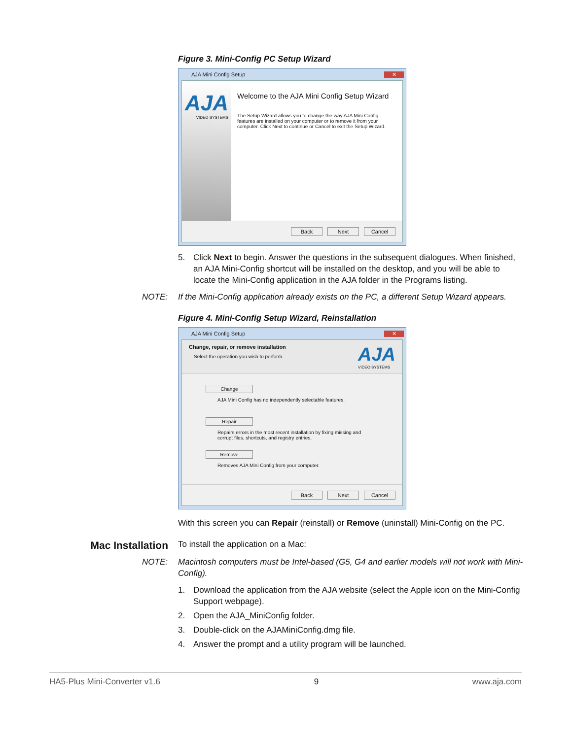Figure 3. Mini-Config PC Setup Wizard
AJA Mini Config Setup ✕
AJA
VIDEO SYSTEMS
Welcome to the AJA Mini Config Setup Wizard
The Setup Wizard allows you to change the way AJA Mini Config features are installed on your computer or to remove it from your computer. Click Next to continue or Cancel to exit the Setup Wizard.
Back Next Cancel
5. Click Next to begin. Answer the questions in the subsequent dialogues. When finished, an AJA Mini-Config shortcut will be installed on the desktop, and you will be able to locate the Mini-Config application in the AJA folder in the Programs listing.
NOTE: If the Mini-Config application already exists on the PC, a different Setup Wizard appears.
Figure 4. Mini-Config Setup Wizard, Reinstallation
AJA Mini Config Setup ✕
Change, repair, or remove installation
Select the operation you wish to perform.
AJA
VIDEO SYSTEMS
Change
AJA Mini Config has no independently selectable features.
Repair
Repairs errors in the most recent installation by fixing missing and corrupt files, shortcuts, and registry entries.
Remove
Removes AJA Mini Config from your computer.
Back Next Cancel
With this screen you can Repair (reinstall) or Remove (uninstall) Mini-Config on the PC.
Mac Installation To install the application on a Mac:
NOTE: Macintosh computers must be Intel-based (G5, G4 and earlier models will not work with Mini-Config).
1. Download the application from the AJA website (select the Apple icon on the Mini-Config Support webpage).
2. Open the AJA_MiniConfig folder.
3. Double-click on the AJAMiniConfig.dmg file.
4. Answer the prompt and a utility program will be launched.
HA5-Plus Mini-Converter v1.6 9 www.aja.com